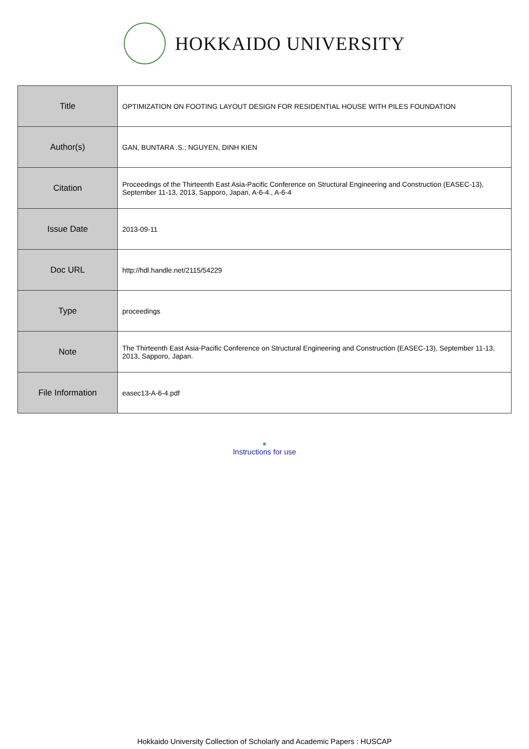HOKKAIDO UNIVERSITY
| Title | OPTIMIZATION ON FOOTING LAYOUT DESIGN FOR RESIDENTIAL HOUSE WITH PILES FOUNDATION |
| Author(s) | GAN, BUNTARA .S.; NGUYEN, DINH KIEN |
| Citation | Proceedings of the Thirteenth East Asia-Pacific Conference on Structural Engineering and Construction (EASEC-13), September 11-13, 2013, Sapporo, Japan, A-6-4., A-6-4 |
| Issue Date | 2013-09-11 |
| Doc URL | http://hdl.handle.net/2115/54229 |
| Type | proceedings |
| Note | The Thirteenth East Asia-Pacific Conference on Structural Engineering and Construction (EASEC-13), September 11-13, 2013, Sapporo, Japan. |
| File Information | easec13-A-6-4.pdf |
●
Instructions for use
Hokkaido University Collection of Scholarly and Academic Papers : HUSCAP